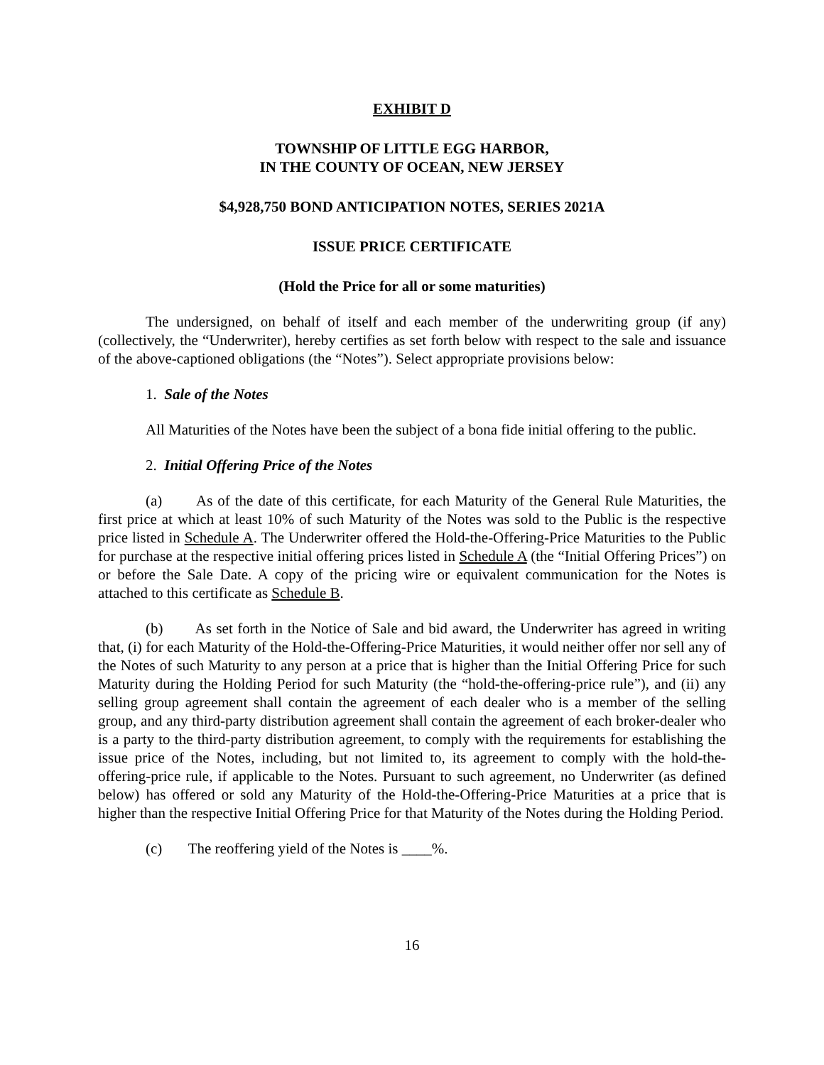EXHIBIT D
TOWNSHIP OF LITTLE EGG HARBOR,
IN THE COUNTY OF OCEAN, NEW JERSEY
$4,928,750 BOND ANTICIPATION NOTES, SERIES 2021A
ISSUE PRICE CERTIFICATE
(Hold the Price for all or some maturities)
The undersigned, on behalf of itself and each member of the underwriting group (if any) (collectively, the “Underwriter), hereby certifies as set forth below with respect to the sale and issuance of the above-captioned obligations (the “Notes”). Select appropriate provisions below:
1. Sale of the Notes
All Maturities of the Notes have been the subject of a bona fide initial offering to the public.
2. Initial Offering Price of the Notes
(a) As of the date of this certificate, for each Maturity of the General Rule Maturities, the first price at which at least 10% of such Maturity of the Notes was sold to the Public is the respective price listed in Schedule A. The Underwriter offered the Hold-the-Offering-Price Maturities to the Public for purchase at the respective initial offering prices listed in Schedule A (the “Initial Offering Prices”) on or before the Sale Date. A copy of the pricing wire or equivalent communication for the Notes is attached to this certificate as Schedule B.
(b) As set forth in the Notice of Sale and bid award, the Underwriter has agreed in writing that, (i) for each Maturity of the Hold-the-Offering-Price Maturities, it would neither offer nor sell any of the Notes of such Maturity to any person at a price that is higher than the Initial Offering Price for such Maturity during the Holding Period for such Maturity (the “hold-the-offering-price rule”), and (ii) any selling group agreement shall contain the agreement of each dealer who is a member of the selling group, and any third-party distribution agreement shall contain the agreement of each broker-dealer who is a party to the third-party distribution agreement, to comply with the requirements for establishing the issue price of the Notes, including, but not limited to, its agreement to comply with the hold-the-offering-price rule, if applicable to the Notes. Pursuant to such agreement, no Underwriter (as defined below) has offered or sold any Maturity of the Hold-the-Offering-Price Maturities at a price that is higher than the respective Initial Offering Price for that Maturity of the Notes during the Holding Period.
(c) The reoffering yield of the Notes is ____%.
16